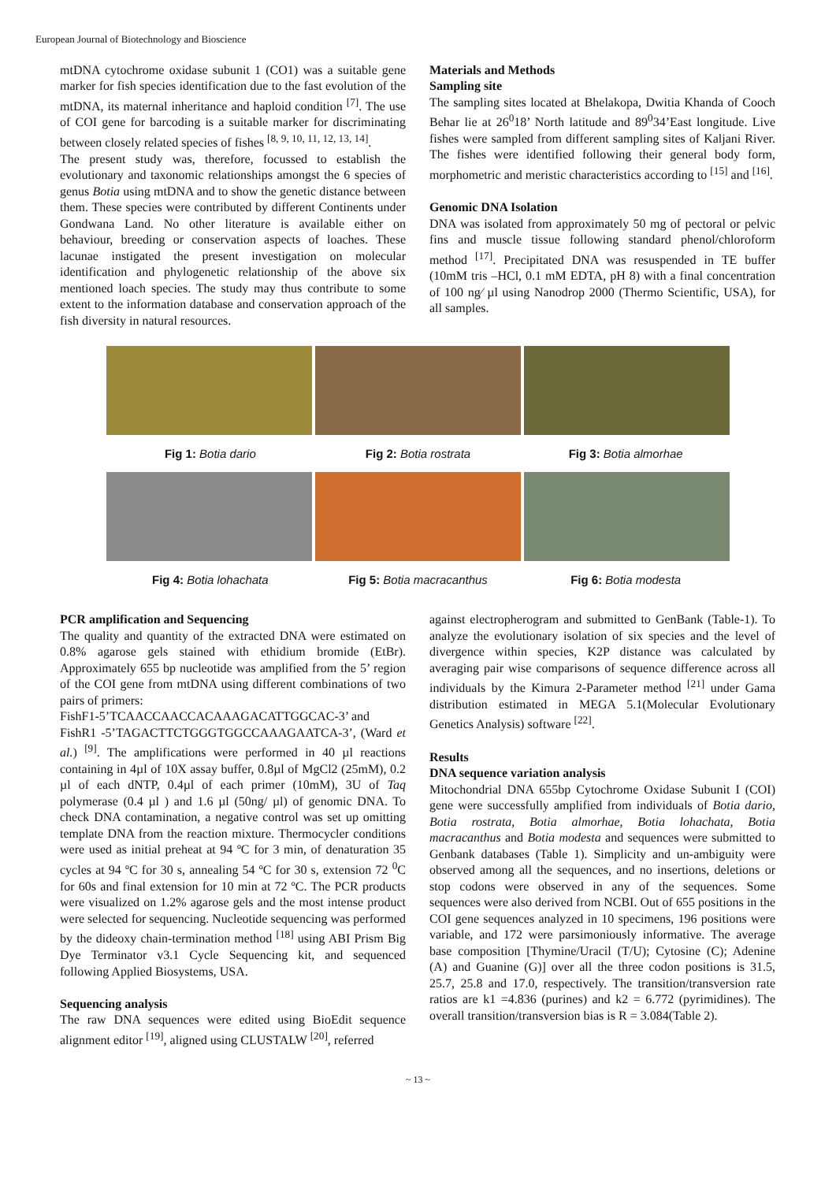European Journal of Biotechnology and Bioscience
mtDNA cytochrome oxidase subunit 1 (CO1) was a suitable gene marker for fish species identification due to the fast evolution of the mtDNA, its maternal inheritance and haploid condition <sup>[7]</sup>. The use of COI gene for barcoding is a suitable marker for discriminating between closely related species of fishes <sup>[8, 9, 10, 11, 12, 13, 14]</sup>.
The present study was, therefore, focussed to establish the evolutionary and taxonomic relationships amongst the 6 species of genus Botia using mtDNA and to show the genetic distance between them. These species were contributed by different Continents under Gondwana Land. No other literature is available either on behaviour, breeding or conservation aspects of loaches. These lacunae instigated the present investigation on molecular identification and phylogenetic relationship of the above six mentioned loach species. The study may thus contribute to some extent to the information database and conservation approach of the fish diversity in natural resources.
Materials and Methods
Sampling site
The sampling sites located at Bhelakopa, Dwitia Khanda of Cooch Behar lie at 26<sup>0</sup>18’ North latitude and 89<sup>0</sup>34’East longitude. Live fishes were sampled from different sampling sites of Kaljani River. The fishes were identified following their general body form, morphometric and meristic characteristics according to <sup>[15]</sup> and <sup>[16]</sup>.
Genomic DNA Isolation
DNA was isolated from approximately 50 mg of pectoral or pelvic fins and muscle tissue following standard phenol/chloroform method <sup>[17]</sup>. Precipitated DNA was resuspended in TE buffer (10mM tris –HCl, 0.1 mM EDTA, pH 8) with a final concentration of 100 ng⁄ µl using Nanodrop 2000 (Thermo Scientific, USA), for all samples.
Fig 1: Botia dario Fig 2: Botia rostrata Fig 3: Botia almorhae
Fig 4: Botia lohachata Fig 5: Botia macracanthus Fig 6: Botia modesta
PCR amplification and Sequencing
The quality and quantity of the extracted DNA were estimated on 0.8% agarose gels stained with ethidium bromide (EtBr). Approximately 655 bp nucleotide was amplified from the 5’ region of the COI gene from mtDNA using different combinations of two pairs of primers:
FishF1-5’TCAACCAACCACAAAGACATTGGCAC-3’ and
FishR1 -5’TAGACTTCTGGGTGGCCAAAGAATCA-3’, (Ward et al.) <sup>[9]</sup>. The amplifications were performed in 40 µl reactions containing in 4µl of 10X assay buffer, 0.8µl of MgCl2 (25mM), 0.2 µl of each dNTP, 0.4µl of each primer (10mM), 3U of Taq polymerase (0.4 µl ) and 1.6 µl (50ng/ µl) of genomic DNA. To check DNA contamination, a negative control was set up omitting template DNA from the reaction mixture. Thermocycler conditions were used as initial preheat at 94 ºC for 3 min, of denaturation 35 cycles at 94 ºC for 30 s, annealing 54 ºC for 30 s, extension 72 <sup>0</sup>C for 60s and final extension for 10 min at 72 ºC. The PCR products were visualized on 1.2% agarose gels and the most intense product were selected for sequencing. Nucleotide sequencing was performed by the dideoxy chain-termination method <sup>[18]</sup> using ABI Prism Big Dye Terminator v3.1 Cycle Sequencing kit, and sequenced following Applied Biosystems, USA.
Sequencing analysis
The raw DNA sequences were edited using BioEdit sequence alignment editor <sup>[19]</sup>, aligned using CLUSTALW <sup>[20]</sup>, referred
against electropherogram and submitted to GenBank (Table-1). To analyze the evolutionary isolation of six species and the level of divergence within species, K2P distance was calculated by averaging pair wise comparisons of sequence difference across all individuals by the Kimura 2-Parameter method <sup>[21]</sup> under Gama distribution estimated in MEGA 5.1(Molecular Evolutionary Genetics Analysis) software <sup>[22]</sup>.
Results
DNA sequence variation analysis
Mitochondrial DNA 655bp Cytochrome Oxidase Subunit I (COI) gene were successfully amplified from individuals of Botia dario, Botia rostrata, Botia almorhae, Botia lohachata, Botia macracanthus and Botia modesta and sequences were submitted to Genbank databases (Table 1). Simplicity and un-ambiguity were observed among all the sequences, and no insertions, deletions or stop codons were observed in any of the sequences. Some sequences were also derived from NCBI. Out of 655 positions in the COI gene sequences analyzed in 10 specimens, 196 positions were variable, and 172 were parsimoniously informative. The average base composition [Thymine/Uracil (T/U); Cytosine (C); Adenine (A) and Guanine (G)] over all the three codon positions is 31.5, 25.7, 25.8 and 17.0, respectively. The transition/transversion rate ratios are k1 =4.836 (purines) and k2 = 6.772 (pyrimidines). The overall transition/transversion bias is R = 3.084(Table 2).
~ 13 ~